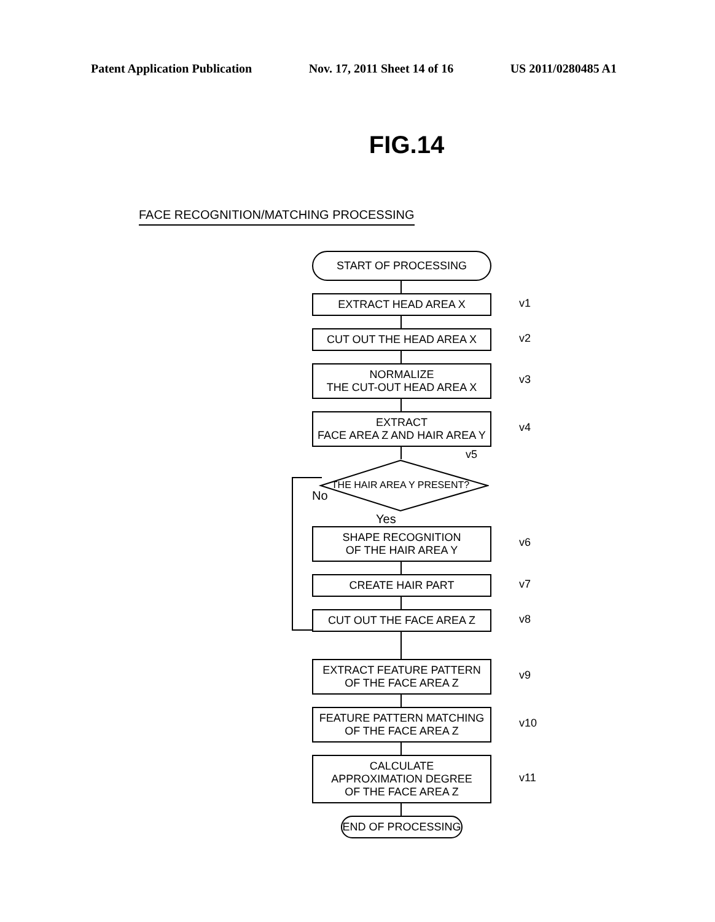Patent Application Publication Nov. 17, 2011 Sheet 14 of 16 US 2011/0280485 A1
FIG.14
FACE RECOGNITION/MATCHING PROCESSING
START OF PROCESSING
EXTRACT HEAD AREA X v1
CUT OUT THE HEAD AREA X v2
NORMALIZE
THE CUT-OUT HEAD AREA X v3
EXTRACT
FACE AREA Z AND HAIR AREA Y v4
THE HAIR AREA Y PRESENT?
v5
No
Yes
SHAPE RECOGNITION
OF THE HAIR AREA Y v6
CREATE HAIR PART v7
CUT OUT THE FACE AREA Z v8
EXTRACT FEATURE PATTERN
OF THE FACE AREA Z v9
FEATURE PATTERN MATCHING
OF THE FACE AREA Z v10
CALCULATE
APPROXIMATION DEGREE
OF THE FACE AREA Z v11
END OF PROCESSING